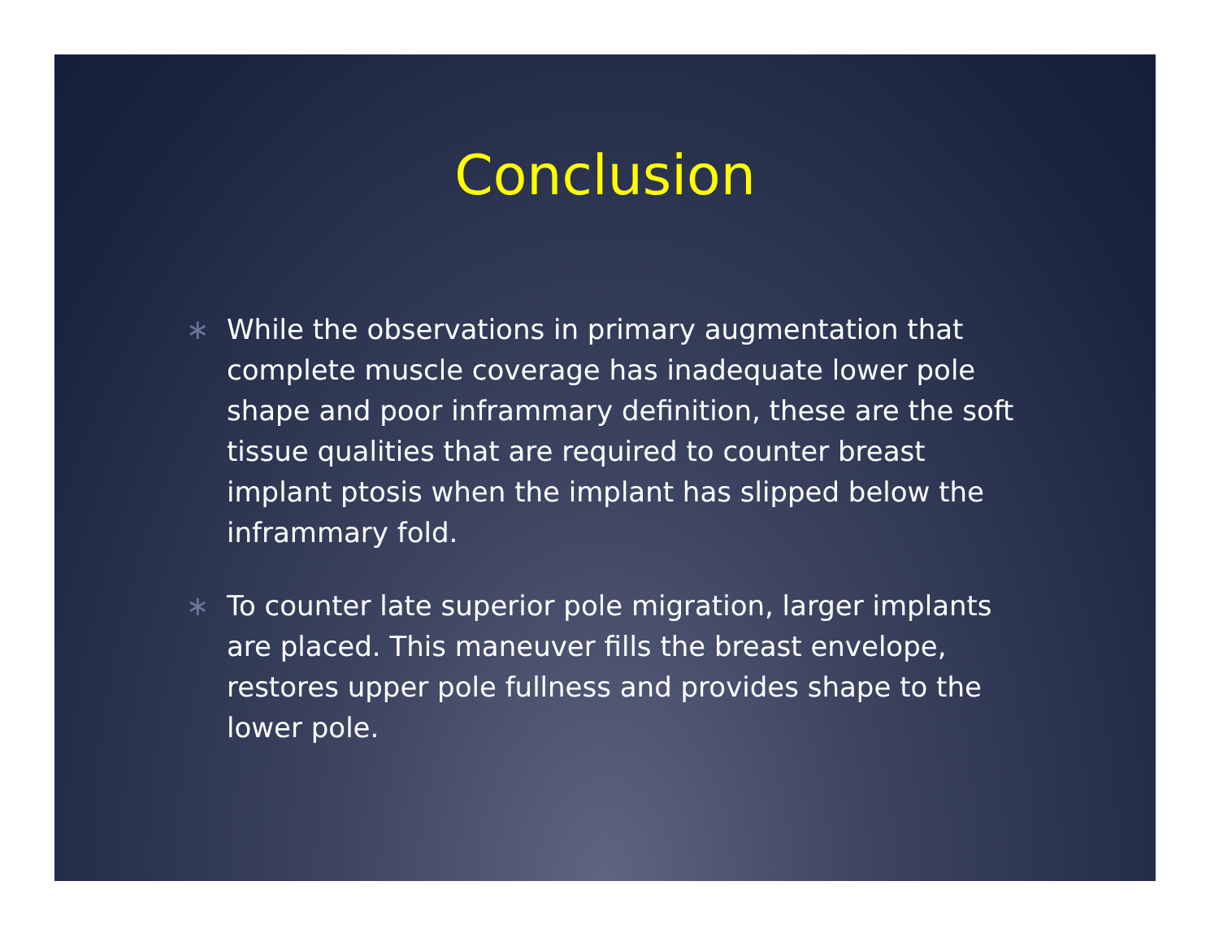Conclusion
∗ While the observations in primary augmentation that complete muscle coverage has inadequate lower pole shape and poor inframmary definition, these are the soft tissue qualities that are required to counter breast implant ptosis when the implant has slipped below the inframmary fold.
∗ To counter late superior pole migration, larger implants are placed. This maneuver fills the breast envelope, restores upper pole fullness and provides shape to the lower pole.